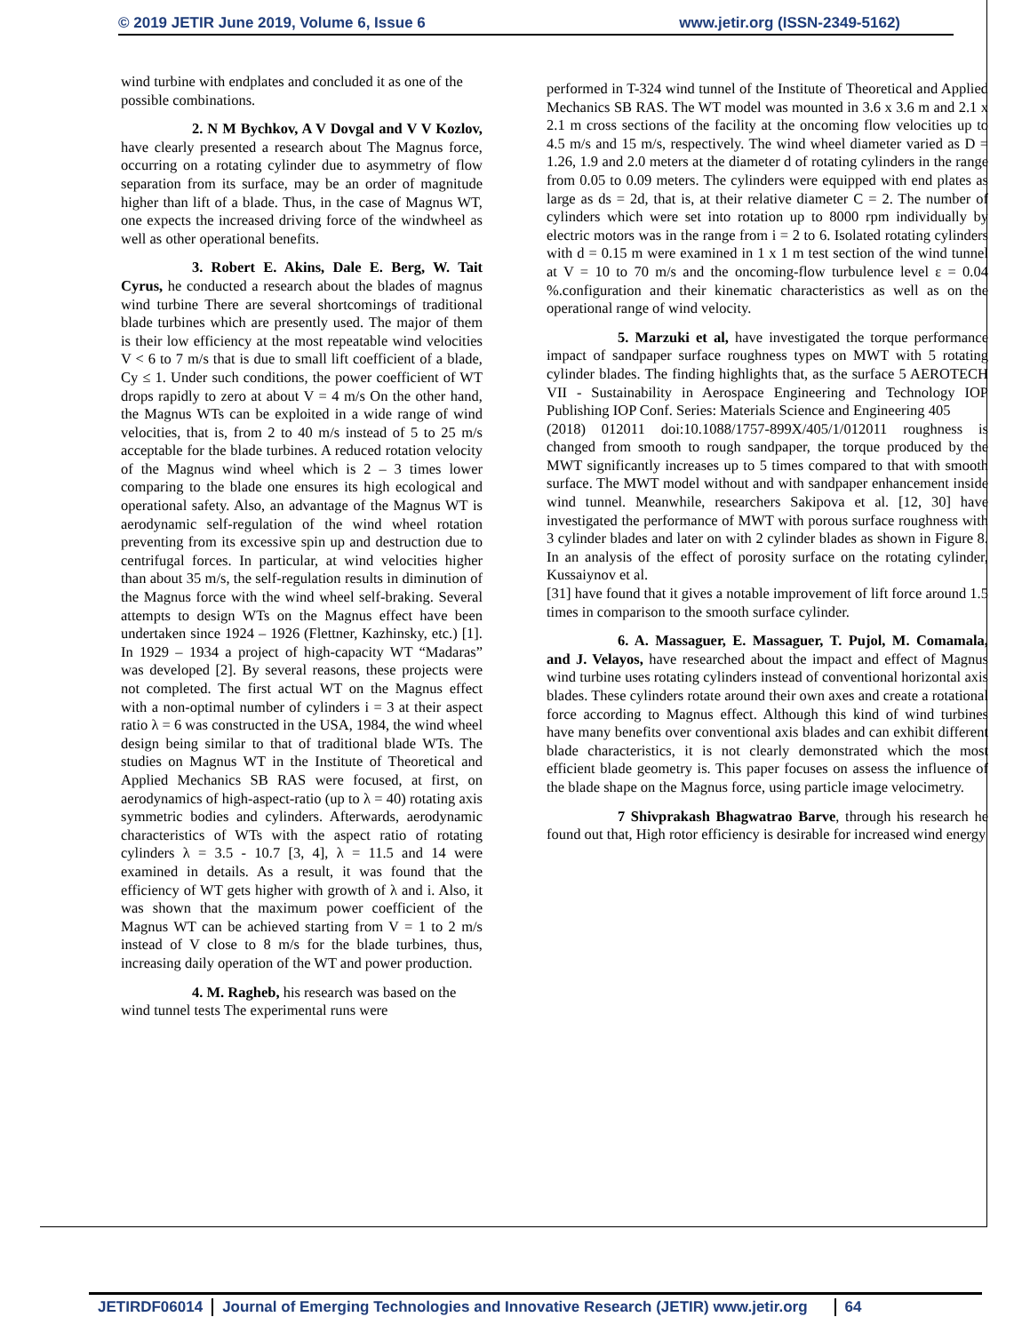© 2019 JETIR June 2019, Volume 6, Issue 6 www.jetir.org (ISSN-2349-5162)
wind turbine with endplates and concluded it as one of the possible combinations.
2. N M Bychkov, A V Dovgal and V V Kozlov, have clearly presented a research about The Magnus force, occurring on a rotating cylinder due to asymmetry of flow separation from its surface, may be an order of magnitude higher than lift of a blade. Thus, in the case of Magnus WT, one expects the increased driving force of the windwheel as well as other operational benefits.
3. Robert E. Akins, Dale E. Berg, W. Tait Cyrus, he conducted a research about the blades of magnus wind turbine There are several shortcomings of traditional blade turbines which are presently used. The major of them is their low efficiency at the most repeatable wind velocities V < 6 to 7 m/s that is due to small lift coefficient of a blade, Cy ≤ 1. Under such conditions, the power coefficient of WT drops rapidly to zero at about V = 4 m/s On the other hand, the Magnus WTs can be exploited in a wide range of wind velocities, that is, from 2 to 40 m/s instead of 5 to 25 m/s acceptable for the blade turbines. A reduced rotation velocity of the Magnus wind wheel which is 2 – 3 times lower comparing to the blade one ensures its high ecological and operational safety. Also, an advantage of the Magnus WT is aerodynamic self-regulation of the wind wheel rotation preventing from its excessive spin up and destruction due to centrifugal forces. In particular, at wind velocities higher than about 35 m/s, the self-regulation results in diminution of the Magnus force with the wind wheel self-braking. Several attempts to design WTs on the Magnus effect have been undertaken since 1924 – 1926 (Flettner, Kazhinsky, etc.) [1]. In 1929 – 1934 a project of high-capacity WT “Madaras” was developed [2]. By several reasons, these projects were not completed. The first actual WT on the Magnus effect with a non-optimal number of cylinders i = 3 at their aspect ratio λ = 6 was constructed in the USA, 1984, the wind wheel design being similar to that of traditional blade WTs. The studies on Magnus WT in the Institute of Theoretical and Applied Mechanics SB RAS were focused, at first, on aerodynamics of high-aspect-ratio (up to λ = 40) rotating axis symmetric bodies and cylinders. Afterwards, aerodynamic characteristics of WTs with the aspect ratio of rotating cylinders λ = 3.5 - 10.7 [3, 4], λ = 11.5 and 14 were examined in details. As a result, it was found that the efficiency of WT gets higher with growth of λ and i. Also, it was shown that the maximum power coefficient of the Magnus WT can be achieved starting from V = 1 to 2 m/s instead of V close to 8 m/s for the blade turbines, thus, increasing daily operation of the WT and power production.
4. M. Ragheb, his research was based on the wind tunnel tests The experimental runs were
performed in T-324 wind tunnel of the Institute of Theoretical and Applied Mechanics SB RAS. The WT model was mounted in 3.6 x 3.6 m and 2.1 x 2.1 m cross sections of the facility at the oncoming flow velocities up to 4.5 m/s and 15 m/s, respectively. The wind wheel diameter varied as D = 1.26, 1.9 and 2.0 meters at the diameter d of rotating cylinders in the range from 0.05 to 0.09 meters. The cylinders were equipped with end plates as large as ds = 2d, that is, at their relative diameter C = 2. The number of cylinders which were set into rotation up to 8000 rpm individually by electric motors was in the range from i = 2 to 6. Isolated rotating cylinders with d = 0.15 m were examined in 1 x 1 m test section of the wind tunnel at V = 10 to 70 m/s and the oncoming-flow turbulence level ε = 0.04 %.configuration and their kinematic characteristics as well as on the operational range of wind velocity.
5. Marzuki et al, have investigated the torque performance impact of sandpaper surface roughness types on MWT with 5 rotating cylinder blades. The finding highlights that, as the surface 5 AEROTECH VII - Sustainability in Aerospace Engineering and Technology IOP Publishing IOP Conf. Series: Materials Science and Engineering 405
(2018) 012011 doi:10.1088/1757-899X/405/1/012011 roughness is changed from smooth to rough sandpaper, the torque produced by the MWT significantly increases up to 5 times compared to that with smooth surface. The MWT model without and with sandpaper enhancement inside wind tunnel. Meanwhile, researchers Sakipova et al. [12, 30] have investigated the performance of MWT with porous surface roughness with 3 cylinder blades and later on with 2 cylinder blades as shown in Figure 8. In an analysis of the effect of porosity surface on the rotating cylinder, Kussaiynov et al.
[31] have found that it gives a notable improvement of lift force around 1.5 times in comparison to the smooth surface cylinder.
6. A. Massaguer, E. Massaguer, T. Pujol, M. Comamala, and J. Velayos, have researched about the impact and effect of Magnus wind turbine uses rotating cylinders instead of conventional horizontal axis blades. These cylinders rotate around their own axes and create a rotational force according to Magnus effect. Although this kind of wind turbines have many benefits over conventional axis blades and can exhibit different blade characteristics, it is not clearly demonstrated which the most efficient blade geometry is. This paper focuses on assess the influence of the blade shape on the Magnus force, using particle image velocimetry.
7 Shivprakash Bhagwatrao Barve, through his research he found out that, High rotor efficiency is desirable for increased wind energy
JETIRDF06014 Journal of Emerging Technologies and Innovative Research (JETIR) www.jetir.org 64